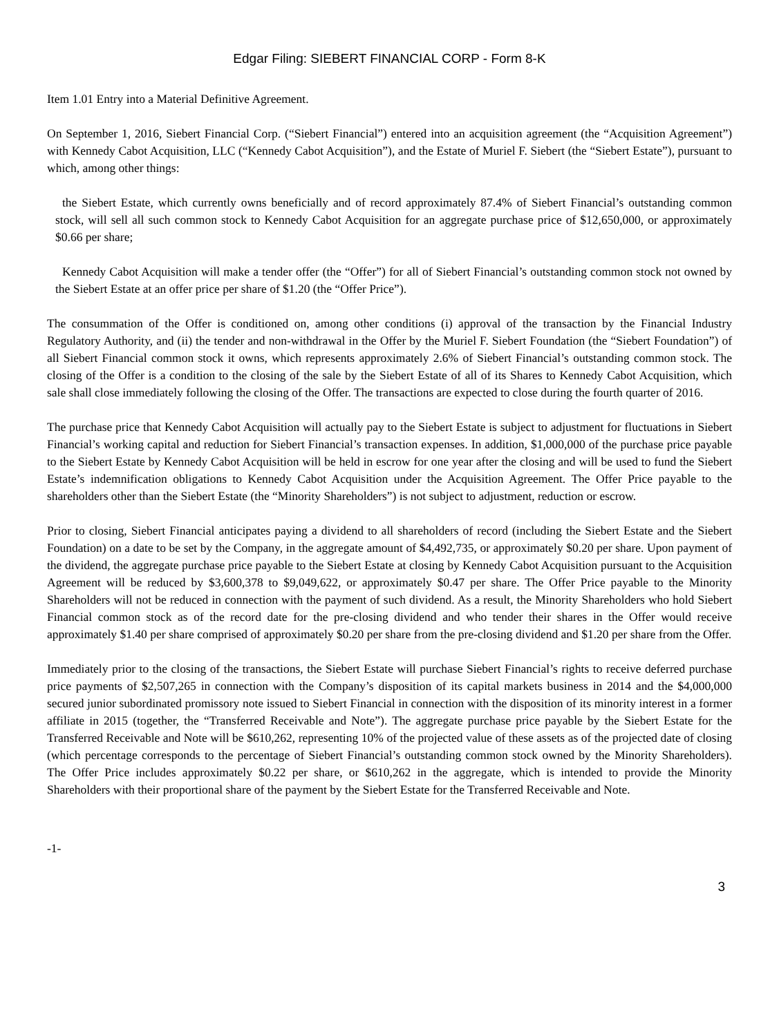Edgar Filing: SIEBERT FINANCIAL CORP - Form 8-K
Item 1.01 Entry into a Material Definitive Agreement.
On September 1, 2016, Siebert Financial Corp. (“Siebert Financial”) entered into an acquisition agreement (the “Acquisition Agreement”) with Kennedy Cabot Acquisition, LLC (“Kennedy Cabot Acquisition”), and the Estate of Muriel F. Siebert (the “Siebert Estate”), pursuant to which, among other things:
the Siebert Estate, which currently owns beneficially and of record approximately 87.4% of Siebert Financial’s outstanding common stock, will sell all such common stock to Kennedy Cabot Acquisition for an aggregate purchase price of $12,650,000, or approximately $0.66 per share;
Kennedy Cabot Acquisition will make a tender offer (the “Offer”) for all of Siebert Financial’s outstanding common stock not owned by the Siebert Estate at an offer price per share of $1.20 (the “Offer Price”).
The consummation of the Offer is conditioned on, among other conditions (i) approval of the transaction by the Financial Industry Regulatory Authority, and (ii) the tender and non-withdrawal in the Offer by the Muriel F. Siebert Foundation (the “Siebert Foundation”) of all Siebert Financial common stock it owns, which represents approximately 2.6% of Siebert Financial’s outstanding common stock. The closing of the Offer is a condition to the closing of the sale by the Siebert Estate of all of its Shares to Kennedy Cabot Acquisition, which sale shall close immediately following the closing of the Offer. The transactions are expected to close during the fourth quarter of 2016.
The purchase price that Kennedy Cabot Acquisition will actually pay to the Siebert Estate is subject to adjustment for fluctuations in Siebert Financial’s working capital and reduction for Siebert Financial’s transaction expenses. In addition, $1,000,000 of the purchase price payable to the Siebert Estate by Kennedy Cabot Acquisition will be held in escrow for one year after the closing and will be used to fund the Siebert Estate’s indemnification obligations to Kennedy Cabot Acquisition under the Acquisition Agreement. The Offer Price payable to the shareholders other than the Siebert Estate (the “Minority Shareholders”) is not subject to adjustment, reduction or escrow.
Prior to closing, Siebert Financial anticipates paying a dividend to all shareholders of record (including the Siebert Estate and the Siebert Foundation) on a date to be set by the Company, in the aggregate amount of $4,492,735, or approximately $0.20 per share. Upon payment of the dividend, the aggregate purchase price payable to the Siebert Estate at closing by Kennedy Cabot Acquisition pursuant to the Acquisition Agreement will be reduced by $3,600,378 to $9,049,622, or approximately $0.47 per share. The Offer Price payable to the Minority Shareholders will not be reduced in connection with the payment of such dividend. As a result, the Minority Shareholders who hold Siebert Financial common stock as of the record date for the pre-closing dividend and who tender their shares in the Offer would receive approximately $1.40 per share comprised of approximately $0.20 per share from the pre-closing dividend and $1.20 per share from the Offer.
Immediately prior to the closing of the transactions, the Siebert Estate will purchase Siebert Financial’s rights to receive deferred purchase price payments of $2,507,265 in connection with the Company’s disposition of its capital markets business in 2014 and the $4,000,000 secured junior subordinated promissory note issued to Siebert Financial in connection with the disposition of its minority interest in a former affiliate in 2015 (together, the “Transferred Receivable and Note”). The aggregate purchase price payable by the Siebert Estate for the Transferred Receivable and Note will be $610,262, representing 10% of the projected value of these assets as of the projected date of closing (which percentage corresponds to the percentage of Siebert Financial’s outstanding common stock owned by the Minority Shareholders). The Offer Price includes approximately $0.22 per share, or $610,262 in the aggregate, which is intended to provide the Minority Shareholders with their proportional share of the payment by the Siebert Estate for the Transferred Receivable and Note.
-1-
3